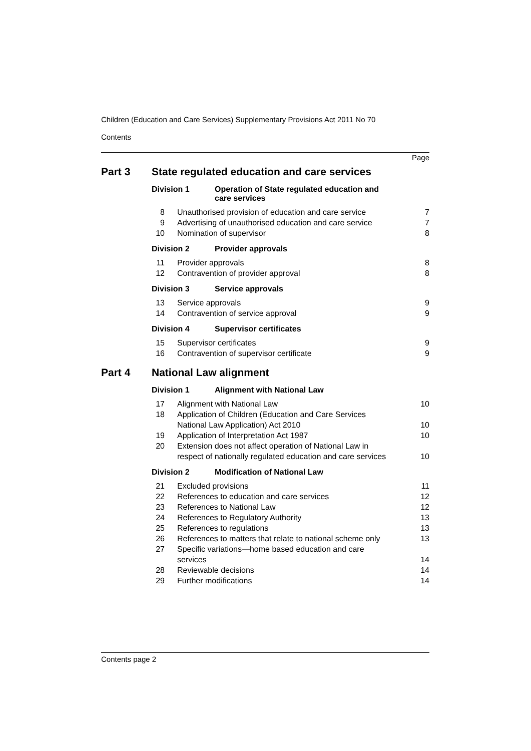Children (Education and Care Services) Supplementary Provisions Act 2011 No 70
Contents
Page
Part 3 State regulated education and care services
Division 1 Operation of State regulated education and
care services
8 Unauthorised provision of education and care service 7
9 Advertising of unauthorised education and care service 7
10 Nomination of supervisor 8
Division 2 Provider approvals
11 Provider approvals 8
12 Contravention of provider approval 8
Division 3 Service approvals
13 Service approvals 9
14 Contravention of service approval 9
Division 4 Supervisor certificates
15 Supervisor certificates 9
16 Contravention of supervisor certificate 9
Part 4 National Law alignment
Division 1 Alignment with National Law
17 Alignment with National Law 10
18 Application of Children (Education and Care Services
National Law Application) Act 2010 10
19 Application of Interpretation Act 1987 10
20 Extension does not affect operation of National Law in
respect of nationally regulated education and care services 10
Division 2 Modification of National Law
21 Excluded provisions 11
22 References to education and care services 12
23 References to National Law 12
24 References to Regulatory Authority 13
25 References to regulations 13
26 References to matters that relate to national scheme only 13
27 Specific variations—home based education and care
services 14
28 Reviewable decisions 14
29 Further modifications 14
Contents page 2